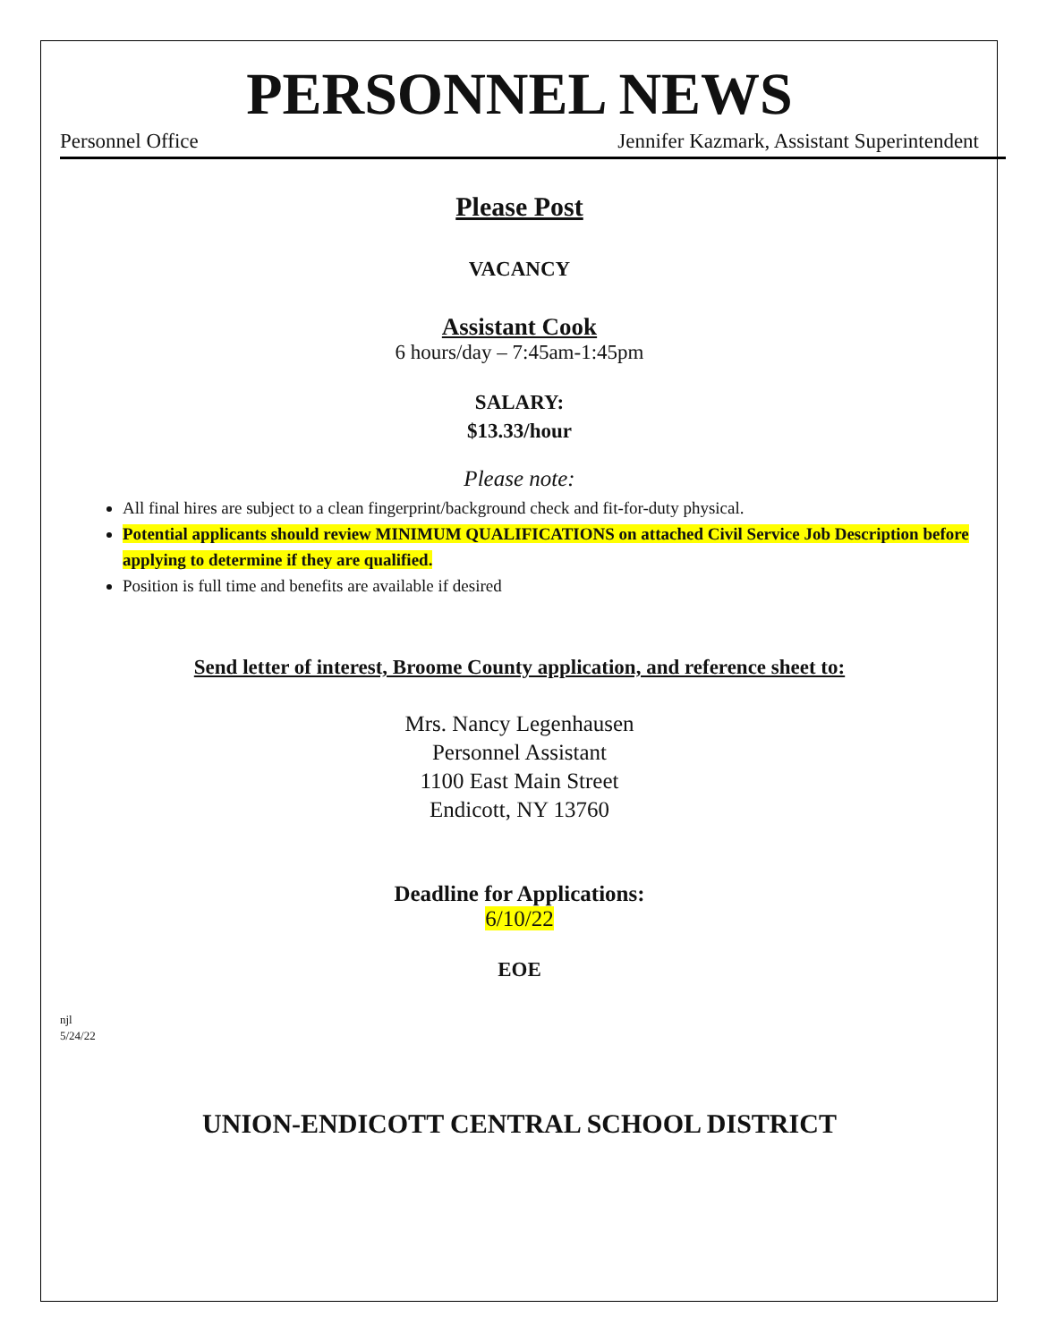PERSONNEL NEWS
Personnel Office Jennifer Kazmark, Assistant Superintendent
Please Post
VACANCY
Assistant Cook
6 hours/day – 7:45am-1:45pm
SALARY:
$13.33/hour
Please note:
All final hires are subject to a clean fingerprint/background check and fit-for-duty physical.
Potential applicants should review MINIMUM QUALIFICATIONS on attached Civil Service Job Description before applying to determine if they are qualified.
Position is full time and benefits are available if desired
Send letter of interest, Broome County application, and reference sheet to:
Mrs. Nancy Legenhausen
Personnel Assistant
1100 East Main Street
Endicott, NY 13760
Deadline for Applications:
6/10/22
EOE
njl
5/24/22
UNION-ENDICOTT CENTRAL SCHOOL DISTRICT